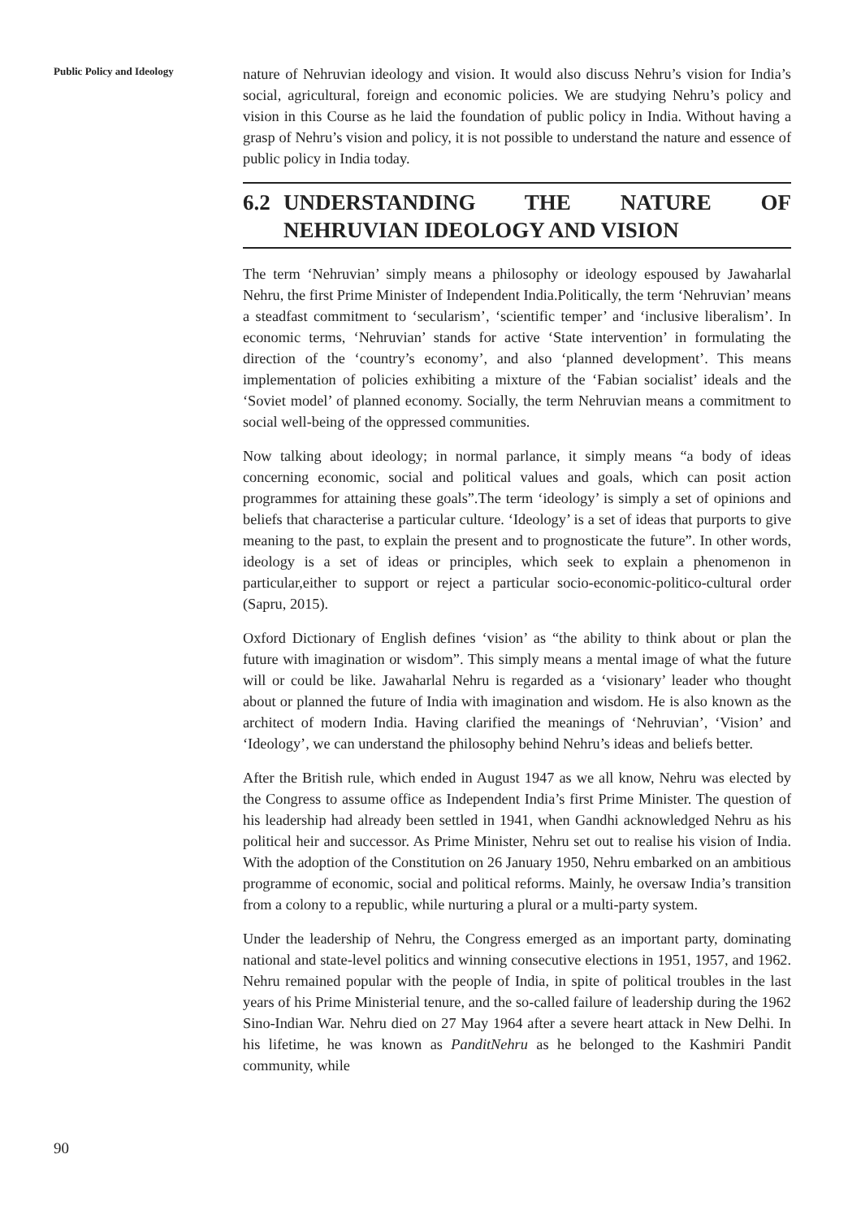Public Policy and Ideology
nature of Nehruvian ideology and vision. It would also discuss Nehru’s vision for India’s social, agricultural, foreign and economic policies. We are studying Nehru’s policy and vision in this Course as he laid the foundation of public policy in India. Without having a grasp of Nehru’s vision and policy, it is not possible to understand the nature and essence of public policy in India today.
6.2 UNDERSTANDING THE NATURE OF NEHRUVIAN IDEOLOGY AND VISION
The term ‘Nehruvian’ simply means a philosophy or ideology espoused by Jawaharlal Nehru, the first Prime Minister of Independent India.Politically, the term ‘Nehruvian’ means a steadfast commitment to ‘secularism’, ‘scientific temper’ and ‘inclusive liberalism’. In economic terms, ‘Nehruvian’ stands for active ‘State intervention’ in formulating the direction of the ‘country’s economy’, and also ‘planned development’. This means implementation of policies exhibiting a mixture of the ‘Fabian socialist’ ideals and the ‘Soviet model’ of planned economy. Socially, the term Nehruvian means a commitment to social well-being of the oppressed communities.
Now talking about ideology; in normal parlance, it simply means “a body of ideas concerning economic, social and political values and goals, which can posit action programmes for attaining these goals”.The term ‘ideology’ is simply a set of opinions and beliefs that characterise a particular culture. ‘Ideology’ is a set of ideas that purports to give meaning to the past, to explain the present and to prognosticate the future”. In other words, ideology is a set of ideas or principles, which seek to explain a phenomenon in particular,either to support or reject a particular socio-economic-politico-cultural order (Sapru, 2015).
Oxford Dictionary of English defines ‘vision’ as “the ability to think about or plan the future with imagination or wisdom”. This simply means a mental image of what the future will or could be like. Jawaharlal Nehru is regarded as a ‘visionary’ leader who thought about or planned the future of India with imagination and wisdom. He is also known as the architect of modern India. Having clarified the meanings of ‘Nehruvian’, ‘Vision’ and ‘Ideology’, we can understand the philosophy behind Nehru’s ideas and beliefs better.
After the British rule, which ended in August 1947 as we all know, Nehru was elected by the Congress to assume office as Independent India’s first Prime Minister. The question of his leadership had already been settled in 1941, when Gandhi acknowledged Nehru as his political heir and successor. As Prime Minister, Nehru set out to realise his vision of India. With the adoption of the Constitution on 26 January 1950, Nehru embarked on an ambitious programme of economic, social and political reforms. Mainly, he oversaw India’s transition from a colony to a republic, while nurturing a plural or a multi-party system.
Under the leadership of Nehru, the Congress emerged as an important party, dominating national and state-level politics and winning consecutive elections in 1951, 1957, and 1962. Nehru remained popular with the people of India, in spite of political troubles in the last years of his Prime Ministerial tenure, and the so-called failure of leadership during the 1962 Sino-Indian War. Nehru died on 27 May 1964 after a severe heart attack in New Delhi. In his lifetime, he was known as PanditNehru as he belonged to the Kashmiri Pandit community, while
90